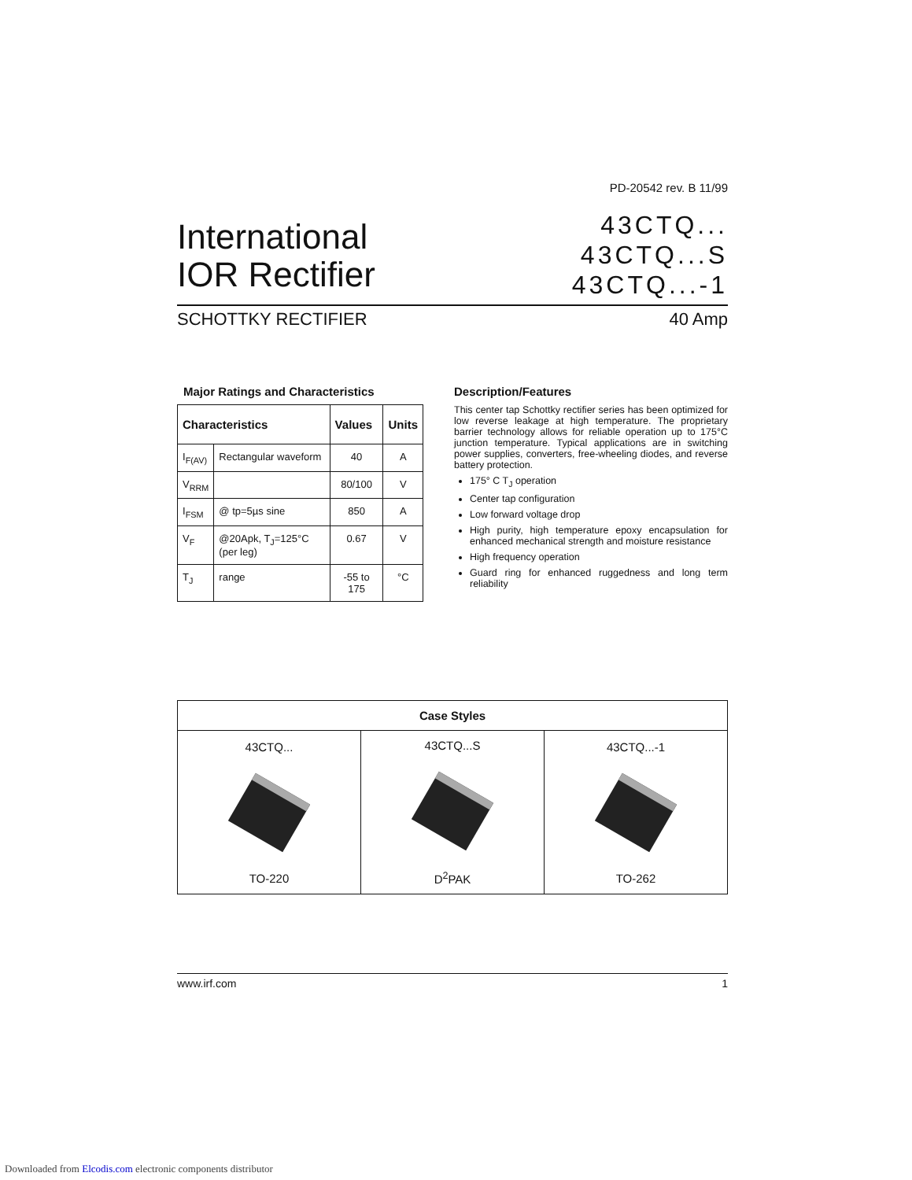PD-20542 rev. B 11/99
International
IOR Rectifier
43CTQ...
43CTQ...S
43CTQ...-1
SCHOTTKY RECTIFIER 40 Amp
Major Ratings and Characteristics
| Characteristics | | Values | Units |
| --- | --- | --- | --- |
| I<sub>F(AV)</sub> | Rectangular waveform | 40 | A |
| V<sub>RRM</sub> | | 80/100 | V |
| I<sub>FSM</sub> | @ tp=5µs sine | 850 | A |
| V<sub>F</sub> | @20Apk, T<sub>J</sub>=125°C (per leg) | 0.67 | V |
| T<sub>J</sub> | range | -55 to 175 | °C |
Description/Features
This center tap Schottky rectifier series has been optimized for low reverse leakage at high temperature. The proprietary barrier technology allows for reliable operation up to 175°C junction temperature. Typical applications are in switching power supplies, converters, free-wheeling diodes, and reverse battery protection.
175° C T<sub>J</sub> operation
Center tap configuration
Low forward voltage drop
High purity, high temperature epoxy encapsulation for enhanced mechanical strength and moisture resistance
High frequency operation
Guard ring for enhanced ruggedness and long term reliability
| Case Styles | | |
| --- | --- | --- |
| 43CTQ... TO-220 | 43CTQ...S D<sup>2</sup>PAK | 43CTQ...-1 TO-262 |
www.irf.com 1
Downloaded from Elcodis.com electronic components distributor